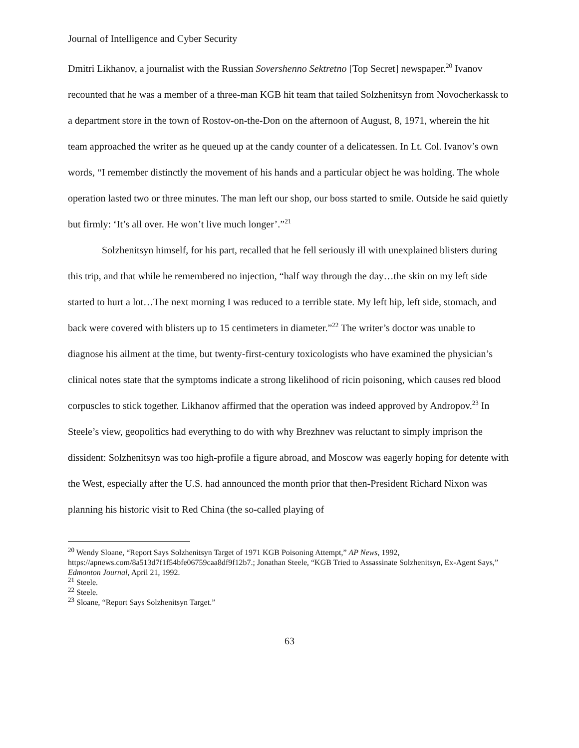Journal of Intelligence and Cyber Security
Dmitri Likhanov, a journalist with the Russian Sovershenno Sektretno [Top Secret] newspaper.<sup>20</sup> Ivanov recounted that he was a member of a three-man KGB hit team that tailed Solzhenitsyn from Novocherkassk to a department store in the town of Rostov-on-the-Don on the afternoon of August, 8, 1971, wherein the hit team approached the writer as he queued up at the candy counter of a delicatessen. In Lt. Col. Ivanov’s own words, “I remember distinctly the movement of his hands and a particular object he was holding. The whole operation lasted two or three minutes. The man left our shop, our boss started to smile. Outside he said quietly but firmly: ‘It’s all over. He won’t live much longer’.”<sup>21</sup>
Solzhenitsyn himself, for his part, recalled that he fell seriously ill with unexplained blisters during this trip, and that while he remembered no injection, “half way through the day…the skin on my left side started to hurt a lot…The next morning I was reduced to a terrible state. My left hip, left side, stomach, and back were covered with blisters up to 15 centimeters in diameter.”<sup>22</sup> The writer’s doctor was unable to diagnose his ailment at the time, but twenty-first-century toxicologists who have examined the physician’s clinical notes state that the symptoms indicate a strong likelihood of ricin poisoning, which causes red blood corpuscles to stick together. Likhanov affirmed that the operation was indeed approved by Andropov.<sup>23</sup> In Steele’s view, geopolitics had everything to do with why Brezhnev was reluctant to simply imprison the dissident: Solzhenitsyn was too high-profile a figure abroad, and Moscow was eagerly hoping for detente with the West, especially after the U.S. had announced the month prior that then-President Richard Nixon was planning his historic visit to Red China (the so-called playing of
<sup>20</sup> Wendy Sloane, “Report Says Solzhenitsyn Target of 1971 KGB Poisoning Attempt,” AP News, 1992, https://apnews.com/8a513d7f1f54bfe06759caa8df9f12b7.; Jonathan Steele, “KGB Tried to Assassinate Solzhenitsyn, Ex-Agent Says,” Edmonton Journal, April 21, 1992.
<sup>21</sup> Steele.
<sup>22</sup> Steele.
<sup>23</sup> Sloane, “Report Says Solzhenitsyn Target.”
63